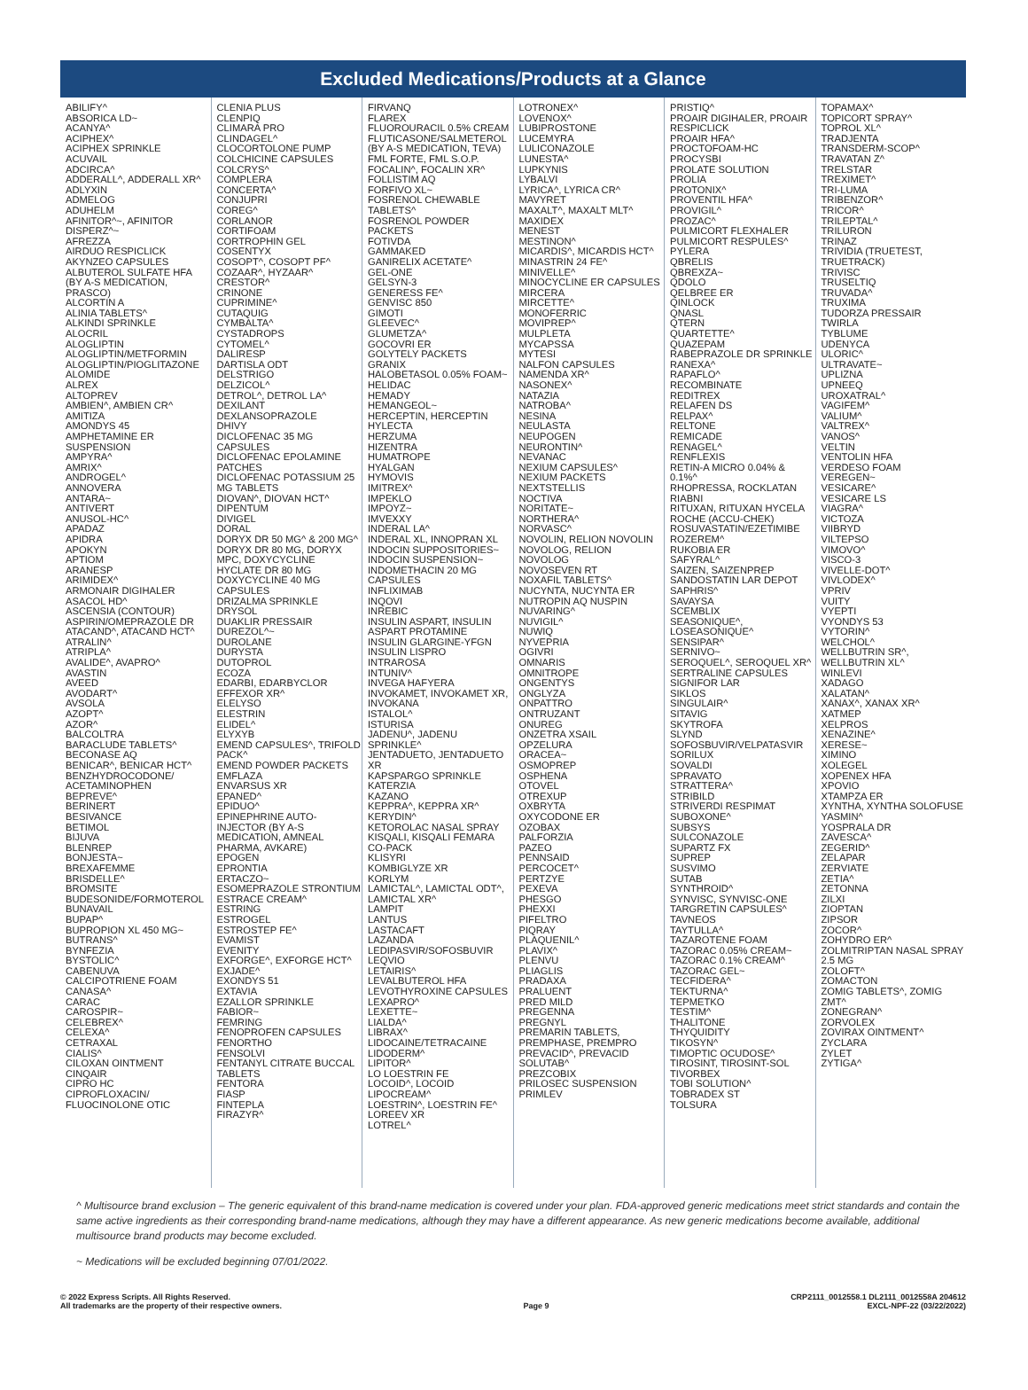Excluded Medications/Products at a Glance
ABILIFY^ ABSORICA LD~ ACANYA^ ACIPHEX^ ACIPHEX SPRINKLE ACUVAIL ADCIRCA^ ADDERALL^, ADDERALL XR^ ADLYXIN ADMELOG ADUHELM AFINITOR^~, AFINITOR DISPERZ^~ AFREZZA AIRDUO RESPICLICK AKYNZEO CAPSULES ALBUTEROL SULFATE HFA (BY A-S MEDICATION, PRASCO) ALCORTIN A ALINIA TABLETS^ ALKINDI SPRINKLE ALOCRIL ALOGLIPTIN ALOGLIPTIN/METFORMIN ALOGLIPTIN/PIOGLITAZONE ALOMIDE ALREX ALTOPREV AMBIEN^, AMBIEN CR^ AMITIZA AMONDYS 45 AMPHETAMINE ER SUSPENSION AMPYRA^ AMRIX^ ANDROGEL^ ANNOVERA ANTARA~ ANTIVERT ANUSOL-HC^ APADAZ APIDRA APOKYN APTIOM ARANESP ARIMIDEX^ ARMONAIR DIGIHALER ASACOL HD^ ASCENSIA (CONTOUR) ASPIRIN/OMEPRAZOLE DR ATACAND^, ATACAND HCT^ ATRALIN^ ATRIPLA^ AVALIDE^, AVAPRO^ AVASTIN AVEED AVODART^ AVSOLA AZOPT^ AZOR^ BALCOLTRA BARACLUDE TABLETS^ BECONASE AQ BENICAR^, BENICAR HCT^ BENZHYDROCODONE/ ACETAMINOPHEN BEPREVE^ BERINERT BESIVANCE BETIMOL BIJUVA BLENREP BONJESTA~ BREXAFEMME BRISDELLE^ BROMSITE BUDESONIDE/FORMOTEROL BUNAVAIL BUPAP^ BUPROPION XL 450 MG~ BUTRANS^ BYNFEZIA BYSTOLIC^ CABENUVA CALCIPOTRIENE FOAM CANASA^ CARAC CAROSPIR~ CELEBREX^ CELEXA^ CETRAXAL CIALIS^ CILOXAN OINTMENT CINQAIR CIPRO HC CIPROFLOXACIN/ FLUOCINOLONE OTIC
CLENIA PLUS CLENPIQ CLIMARA PRO CLINDAGEL^ CLOCORTOLONE PUMP COLCHICINE CAPSULES COLCRYS^ COMPLERA CONCERTA^ CONJUPRI COREG^ CORLANOR CORTIFOAM CORTROPHIN GEL COSENTYX COSOPT^, COSOPT PF^ COZAAR^, HYZAAR^ CRESTOR^ CRINONE CUPRIMINE^ CUTAQUIG CYMBALTA^ CYSTADROPS CYTOMEL^ DALIRESP DARTISLA ODT DELSTRIGO DELZICOL^ DETROL^, DETROL LA^ DEXILANT DEXLANSOPRAZOLE DHIVY DICLOFENAC 35 MG CAPSULES DICLOFENAC EPOLAMINE PATCHES DICLOFENAC POTASSIUM 25 MG TABLETS DIOVAN^, DIOVAN HCT^ DIPENTUM DIVIGEL DORAL DORYX DR 50 MG^ & 200 MG^ DORYX DR 80 MG, DORYX MPC, DOXYCYCLINE HYCLATE DR 80 MG DOXYCYCLINE 40 MG CAPSULES DRIZALMA SPRINKLE DRYSOL DUAKLIR PRESSAIR DUREZOL^~ DUROLANE DURYSTA DUTOPROL ECOZA EDARBI, EDARBYCLOR EFFEXOR XR^ ELELYSO ELESTRIN ELIDEL^ ELYXYB EMEND CAPSULES^, TRIFOLD PACK^ EMEND POWDER PACKETS EMFLAZA ENVARSUS XR EPANED^ EPIDUO^ EPINEPHRINE AUTO-INJECTOR (BY A-S MEDICATION, AMNEAL PHARMA, AVKARE) EPOGEN EPRONTIA ERTACZO~ ESOMEPRAZOLE STRONTIUM ESTRACE CREAM^ ESTRING ESTROGEL ESTROSTEP FE^ EVAMIST EVENITY EXFORGE^, EXFORGE HCT^ EXJADE^ EXONDYS 51 EXTAVIA EZALLOR SPRINKLE FABIOR~ FEMRING FENOPROFEN CAPSULES FENORTHO FENSOLVI FENTANYL CITRATE BUCCAL TABLETS FENTORA FIASP FINTEPLA FIRAZYR^
FIRVANQ FLAREX FLUOROURACIL 0.5% CREAM FLUTICASONE/SALMETEROL (BY A-S MEDICATION, TEVA) FML FORTE, FML S.O.P. FOCALIN^, FOCALIN XR^ FOLLISTIM AQ FORFIVO XL~ FOSRENOL CHEWABLE TABLETS^ FOSRENOL POWDER PACKETS FOTIVDA GAMMAKED GANIRELIX ACETATE^ GEL-ONE GELSYN-3 GENERESS FE^ GENVISC 850 GIMOTI GLEEVEC^ GLUMETZA^ GOCOVRI ER GOLYTELY PACKETS GRANIX HALOBETASOL 0.05% FOAM~ HELIDAC HEMADY HEMANGEOL~ HERCEPTIN, HERCEPTIN HYLECTA HERZUMA HIZENTRA HUMATROPE HYALGAN HYMOVIS IMITREX^ IMPEKLO IMPOYZ~ IMVEXXY INDERAL LA^ INDERAL XL, INNOPRAN XL INDOCIN SUPPOSITORIES~ INDOCIN SUSPENSION~ INDOMETHACIN 20 MG CAPSULES INFLIXIMAB INQOVI INREBIC INSULIN ASPART, INSULIN ASPART PROTAMINE INSULIN GLARGINE-YFGN INSULIN LISPRO INTRAROSA INTUNIV^ INVEGA HAFYERA INVOKAMET, INVOKAMET XR, INVOKANA ISTALOL^ ISTURISA JADENU^, JADENU SPRINKLE^ JENTADUETO, JENTADUETO XR KAPSPARGO SPRINKLE KATERZIA KAZANO KEPPRA^, KEPPRA XR^ KERYDIN^ KETOROLAC NASAL SPRAY KISQALI, KISQALI FEMARA CO-PACK KLISYRI KOMBIGLYZE XR KORLYM LAMICTAL^, LAMICTAL ODT^, LAMICTAL XR^ LAMPIT LANTUS LASTACAFT LAZANDA LEDIPASVIR/SOFOSBUVIR LEQVIO LETAIRIS^ LEVALBUTEROL HFA LEVOTHYROXINE CAPSULES LEXAPRO^ LEXETTE~ LIALDA^ LIBRAX^ LIDOCAINE/TETRACAINE LIDODERM^ LIPITOR^ LO LOESTRIN FE LOCOID^, LOCOID LIPOCREAM^ LOESTRIN^, LOESTRIN FE^ LOREEV XR LOTREL^
LOTRONEX^ LOVENOX^ LUBIPROSTONE LUCEMYRA LULICONAZOLE LUNESTA^ LUPKYNIS LYBALVI LYRICA^, LYRICA CR^ MAVYRET MAXALT^, MAXALT MLT^ MAXIDEX MENEST MESTINON^ MICARDIS^, MICARDIS HCT^ MINASTRIN 24 FE^ MINIVELLE^ MINOCYCLINE ER CAPSULES MIRCERA MIRCETTE^ MONOFERRIC MOVIPREP^ MULPLETA MYCAPSSA MYTESI NALFON CAPSULES NAMENDA XR^ NASONEX^ NATAZIA NATROBA^ NESINA NEULASTA NEUPOGEN NEURONTIN^ NEVANAC NEXIUM CAPSULES^ NEXIUM PACKETS NEXTSTELLIS NOCTIVA NORITATE~ NORTHERA^ NORVASC^ NOVOLIN, RELION NOVOLIN NOVOLOG, RELION NOVOLOG NOVOSEVEN RT NOXAFIL TABLETS^ NUCYNTA, NUCYNTA ER NUTROPIN AQ NUSPIN NUVARING^ NUVIGIL^ NUWIQ NYVEPRIA OGIVRI OMNARIS OMNITROPE ONGENTYS ONGLYZA ONPATTRO ONTRUZANT ONUREG ONZETRA XSAIL OPZELURA ORACEA~ OSMOPREP OSPHENA OTOVEL OTREXUP OXBRYTA OXYCODONE ER OZOBAX PALFORZIA PAZEO PENNSAID PERCOCET^ PERTZYE PEXEVA PHESGO PHEXXI PIFELTRO PIQRAY PLAQUENIL^ PLAVIX^ PLENVU PLIAGLIS PRADAXA PRALUENT PRED MILD PREGENNA PREGNYL PREMARIN TABLETS, PREMPHASE, PREMPRO PREVACID^, PREVACID SOLUTAB^ PREZCOBIX PRILOSEC SUSPENSION PRIMLEV
PRISTIQ^ PROAIR DIGIHALER, PROAIR RESPICLICK PROAIR HFA^ PROCTOFOAM-HC PROCYSBI PROLATE SOLUTION PROLIA PROTONIX^ PROVENTIL HFA^ PROVIGIL^ PROZAC^ PULMICORT FLEXHALER PULMICORT RESPULES^ PYLERA QBRELIS QBREXZA~ QDOLO QELBREE ER QINLOCK QNASL QTERN QUARTETTE^ QUAZEPAM RABEPRAZOLE DR SPRINKLE RANEXA^ RAPAFLO^ RECOMBINATE REDITREX RELAFEN DS RELPAX^ RELTONE REMICADE RENAGEL^ RENFLEXIS RETIN-A MICRO 0.04% & 0.1%^ RHOPRESSA, ROCKLATAN RIABNI RITUXAN, RITUXAN HYCELA ROCHE (ACCU-CHEK) ROSUVASTATIN/EZETIMIBE ROZEREM^ RUKOBIA ER SAFYRAL^ SAIZEN, SAIZENPREP SANDOSTATIN LAR DEPOT SAPHRIS^ SAVAYSA SCEMBLIX SEASONIQUE^, LOSEASONIQUE^ SENSIPAR^ SERNIVO~ SEROQUEL^, SEROQUEL XR^ SERTRALINE CAPSULES SIGNIFOR LAR SIKLOS SINGULAIR^ SITAVIG SKYTROFA SLYND SOFOSBUVIR/VELPATASVIR SORILUX SOVALDI SPRAVATO STRATTERA^ STRIBILD STRIVERDI RESPIMAT SUBOXONE^ SUBSYS SULCONAZOLE SUPARTZ FX SUPREP SUSVIMO SUTAB SYNTHROID^ SYNVISC, SYNVISC-ONE TARGRETIN CAPSULES^ TAVNEOS TAYTULLA^ TAZAROTENE FOAM TAZORAC 0.05% CREAM~ TAZORAC 0.1% CREAM^ TAZORAC GEL~ TECFIDERA^ TEKTURNA^ TEPMETKO TESTIM^ THALITONE THYQUIDITY TIKOSYN^ TIMOPTIC OCUDOSE^ TIROSINT, TIROSINT-SOL TIVORBEX TOBI SOLUTION^ TOBRADEX ST TOLSURA
TOPAMAX^ TOPICORT SPRAY^ TOPROL XL^ TRADJENTA TRANSDERM-SCOP^ TRAVATAN Z^ TRELSTAR TREXIMET^ TRI-LUMA TRIBENZOR^ TRICOR^ TRILEPTAL^ TRILURON TRINAZ TRIVIDIA (TRUETEST, TRUETRACK) TRIVISC TRUSELTIQ TRUVADA^ TRUXIMA TUDORZA PRESSAIR TWIRLA TYBLUME UDENYCA ULORIC^ ULTRAVATE~ UPLIZNA UPNEEQ UROXATRAL^ VAGIFEM^ VALIUM^ VALTREX^ VANOS^ VELTIN VENTOLIN HFA VERDESO FOAM VEREGEN~ VESICARE^ VESICARE LS VIAGRA^ VICTOZA VIIBRYD VILTEPSO VIMOVO^ VISCO-3 VIVELLE-DOT^ VIVLODEX^ VPRIV VUITY VYEPTI VYONDYS 53 VYTORIN^ WELCHOL^ WELLBUTRIN SR^, WELLBUTRIN XL^ WINLEVI XADAGO XALATAN^ XANAX^, XANAX XR^ XATMEP XELPROS XENAZINE^ XERESE~ XIMINO XOLEGEL XOPENEX HFA XPOVIO XTAMPZA ER XYNTHA, XYNTHA SOLOFUSE YASMIN^ YOSPRALA DR ZAVESCA^ ZEGERID^ ZELAPAR ZERVIATE ZETIA^ ZETONNA ZILXI ZIOPTAN ZIPSOR ZOCOR^ ZOHYDRO ER^ ZOLMITRIPTAN NASAL SPRAY 2.5 MG ZOLOFT^ ZOMACTON ZOMIG TABLETS^, ZOMIG ZMT^ ZONEGRAN^ ZORVOLEX ZOVIRAX OINTMENT^ ZYCLARA ZYLET ZYTIGA^
^ Multisource brand exclusion – The generic equivalent of this brand-name medication is covered under your plan. FDA-approved generic medications meet strict standards and contain the same active ingredients as their corresponding brand-name medications, although they may have a different appearance. As new generic medications become available, additional multisource brand products may become excluded.
~ Medications will be excluded beginning 07/01/2022.
© 2022 Express Scripts. All Rights Reserved.
All trademarks are the property of their respective owners.
Page 9
CRP2111_0012558.1 DL2111_0012558A 204612
EXCL-NPF-22 (03/22/2022)